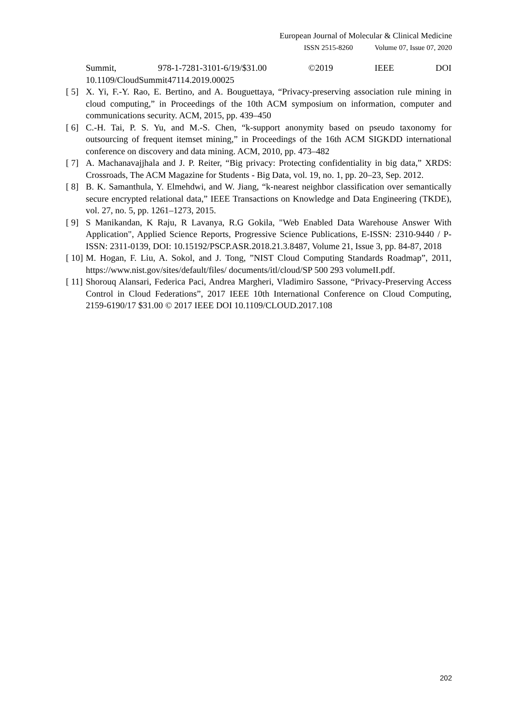European Journal of Molecular & Clinical Medicine
ISSN 2515-8260 Volume 07, Issue 07, 2020
Summit, 978-1-7281-3101-6/19/$31.00 ©2019 IEEE DOI
10.1109/CloudSummit47114.2019.00025
[ 5]
X. Yi, F.-Y. Rao, E. Bertino, and A. Bouguettaya, “Privacy-preserving association rule mining in cloud computing,” in Proceedings of the 10th ACM symposium on information, computer and communications security. ACM, 2015, pp. 439–450
[ 6]
C.-H. Tai, P. S. Yu, and M.-S. Chen, “k-support anonymity based on pseudo taxonomy for outsourcing of frequent itemset mining,” in Proceedings of the 16th ACM SIGKDD international conference on discovery and data mining. ACM, 2010, pp. 473–482
[ 7]
A. Machanavajjhala and J. P. Reiter, “Big privacy: Protecting confidentiality in big data,” XRDS: Crossroads, The ACM Magazine for Students - Big Data, vol. 19, no. 1, pp. 20–23, Sep. 2012.
[ 8]
B. K. Samanthula, Y. Elmehdwi, and W. Jiang, “k-nearest neighbor classification over semantically secure encrypted relational data,” IEEE Transactions on Knowledge and Data Engineering (TKDE), vol. 27, no. 5, pp. 1261–1273, 2015.
[ 9]
S Manikandan, K Raju, R Lavanya, R.G Gokila, "Web Enabled Data Warehouse Answer With Application", Applied Science Reports, Progressive Science Publications, E-ISSN: 2310-9440 / P-ISSN: 2311-0139, DOI: 10.15192/PSCP.ASR.2018.21.3.8487, Volume 21, Issue 3, pp. 84-87, 2018
[ 10]
M. Hogan, F. Liu, A. Sokol, and J. Tong, ”NIST Cloud Computing Standards Roadmap”, 2011, https://www.nist.gov/sites/default/files/ documents/itl/cloud/SP 500 293 volumeII.pdf.
[ 11]
Shorouq Alansari, Federica Paci, Andrea Margheri, Vladimiro Sassone, “Privacy-Preserving Access Control in Cloud Federations”, 2017 IEEE 10th International Conference on Cloud Computing, 2159-6190/17 $31.00 © 2017 IEEE DOI 10.1109/CLOUD.2017.108
202